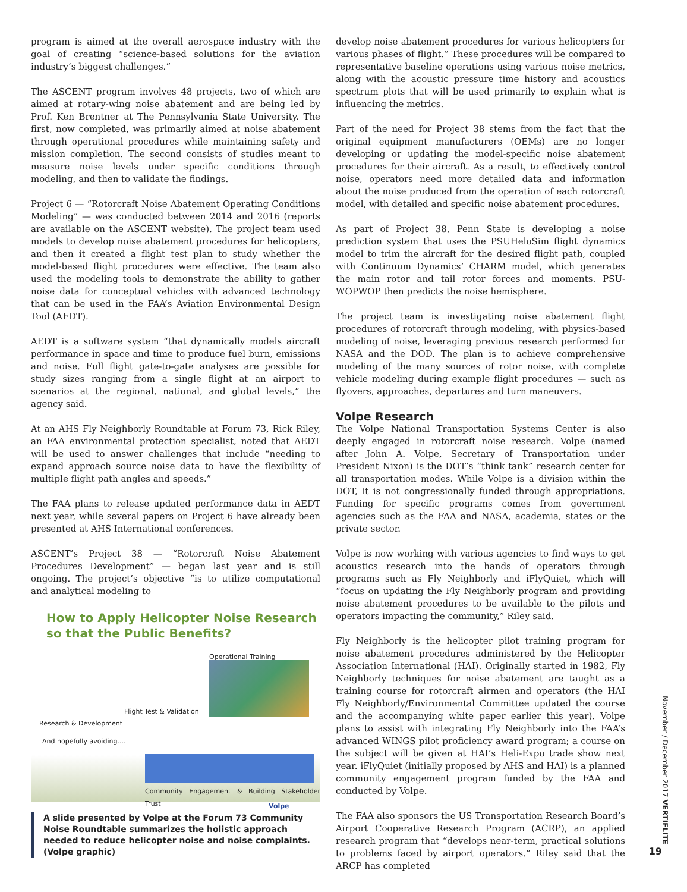program is aimed at the overall aerospace industry with the goal of creating “science-based solutions for the aviation industry’s biggest challenges.”
The ASCENT program involves 48 projects, two of which are aimed at rotary-wing noise abatement and are being led by Prof. Ken Brentner at The Pennsylvania State University. The first, now completed, was primarily aimed at noise abatement through operational procedures while maintaining safety and mission completion. The second consists of studies meant to measure noise levels under specific conditions through modeling, and then to validate the findings.
Project 6 — “Rotorcraft Noise Abatement Operating Conditions Modeling” — was conducted between 2014 and 2016 (reports are available on the ASCENT website). The project team used models to develop noise abatement procedures for helicopters, and then it created a flight test plan to study whether the model-based flight procedures were effective. The team also used the modeling tools to demonstrate the ability to gather noise data for conceptual vehicles with advanced technology that can be used in the FAA’s Aviation Environmental Design Tool (AEDT).
AEDT is a software system “that dynamically models aircraft performance in space and time to produce fuel burn, emissions and noise. Full flight gate-to-gate analyses are possible for study sizes ranging from a single flight at an airport to scenarios at the regional, national, and global levels,” the agency said.
At an AHS Fly Neighborly Roundtable at Forum 73, Rick Riley, an FAA environmental protection specialist, noted that AEDT will be used to answer challenges that include “needing to expand approach source noise data to have the flexibility of multiple flight path angles and speeds.”
The FAA plans to release updated performance data in AEDT next year, while several papers on Project 6 have already been presented at AHS International conferences.
ASCENT’s Project 38 — “Rotorcraft Noise Abatement Procedures Development” — began last year and is still ongoing. The project’s objective “is to utilize computational and analytical modeling to
How to Apply Helicopter Noise Research
so that the Public Benefits?
Operational Training
Flight Test & Validation
Research & Development
And hopefully avoiding....
Community Engagement & Building Stakeholder Trust
Volpe
A slide presented by Volpe at the Forum 73 Community Noise Roundtable summarizes the holistic approach needed to reduce helicopter noise and noise complaints. (Volpe graphic)
develop noise abatement procedures for various helicopters for various phases of flight.” These procedures will be compared to representative baseline operations using various noise metrics, along with the acoustic pressure time history and acoustics spectrum plots that will be used primarily to explain what is influencing the metrics.
Part of the need for Project 38 stems from the fact that the original equipment manufacturers (OEMs) are no longer developing or updating the model-specific noise abatement procedures for their aircraft. As a result, to effectively control noise, operators need more detailed data and information about the noise produced from the operation of each rotorcraft model, with detailed and specific noise abatement procedures.
As part of Project 38, Penn State is developing a noise prediction system that uses the PSUHeloSim flight dynamics model to trim the aircraft for the desired flight path, coupled with Continuum Dynamics’ CHARM model, which generates the main rotor and tail rotor forces and moments. PSU-WOPWOP then predicts the noise hemisphere.
The project team is investigating noise abatement flight procedures of rotorcraft through modeling, with physics-based modeling of noise, leveraging previous research performed for NASA and the DOD. The plan is to achieve comprehensive modeling of the many sources of rotor noise, with complete vehicle modeling during example flight procedures — such as flyovers, approaches, departures and turn maneuvers.
Volpe Research
The Volpe National Transportation Systems Center is also deeply engaged in rotorcraft noise research. Volpe (named after John A. Volpe, Secretary of Transportation under President Nixon) is the DOT’s “think tank” research center for all transportation modes. While Volpe is a division within the DOT, it is not congressionally funded through appropriations. Funding for specific programs comes from government agencies such as the FAA and NASA, academia, states or the private sector.
Volpe is now working with various agencies to find ways to get acoustics research into the hands of operators through programs such as Fly Neighborly and iFlyQuiet, which will “focus on updating the Fly Neighborly program and providing noise abatement procedures to be available to the pilots and operators impacting the community,” Riley said.
Fly Neighborly is the helicopter pilot training program for noise abatement procedures administered by the Helicopter Association International (HAI). Originally started in 1982, Fly Neighborly techniques for noise abatement are taught as a training course for rotorcraft airmen and operators (the HAI Fly Neighborly/Environmental Committee updated the course and the accompanying white paper earlier this year). Volpe plans to assist with integrating Fly Neighborly into the FAA’s advanced WINGS pilot proficiency award program; a course on the subject will be given at HAI’s Heli-Expo trade show next year. iFlyQuiet (initially proposed by AHS and HAI) is a planned community engagement program funded by the FAA and conducted by Volpe.
The FAA also sponsors the US Transportation Research Board’s Airport Cooperative Research Program (ACRP), an applied research program that “develops near-term, practical solutions to problems faced by airport operators.” Riley said that the ARCP has completed
November / December 2017 VERTIFLITE
19